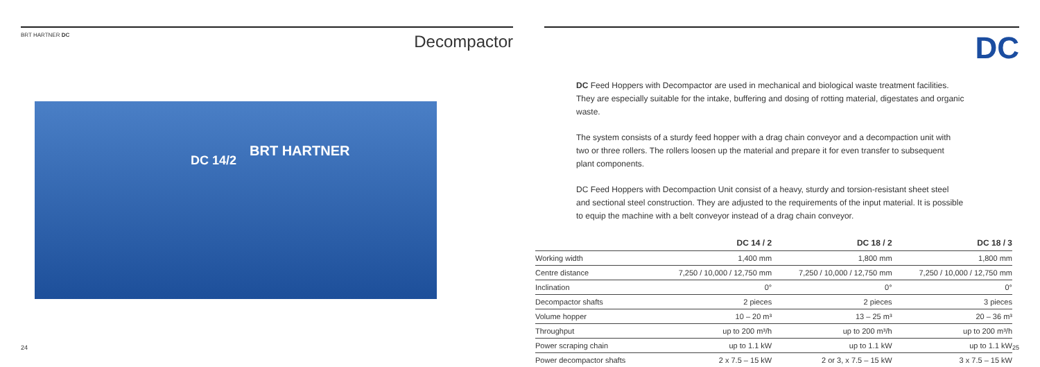BRT HARTNER DC
Decompactor
DC 14/2
BRT HARTNER
DC
DC Feed Hoppers with Decompactor are used in mechanical and biological waste treatment facilities. They are especially suitable for the intake, buffering and dosing of rotting material, digestates and organic waste.
The system consists of a sturdy feed hopper with a drag chain conveyor and a decompaction unit with two or three rollers. The rollers loosen up the material and prepare it for even transfer to subsequent plant components.
DC Feed Hoppers with Decompaction Unit consist of a heavy, sturdy and torsion-resistant sheet steel and sectional steel construction. They are adjusted to the requirements of the input material. It is possible to equip the machine with a belt conveyor instead of a drag chain conveyor.
| | DC 14 / 2 | DC 18 / 2 | DC 18 / 3 |
| --- | --- | --- | --- |
| Working width | 1,400 mm | 1,800 mm | 1,800 mm |
| Centre distance | 7,250 / 10,000 / 12,750 mm | 7,250 / 10,000 / 12,750 mm | 7,250 / 10,000 / 12,750 mm |
| Inclination | 0° | 0° | 0° |
| Decompactor shafts | 2 pieces | 2 pieces | 3 pieces |
| Volume hopper | 10 – 20 m³ | 13 – 25 m³ | 20 – 36 m³ |
| Throughput | up to 200 m³/h | up to 200 m³/h | up to 200 m³/h |
| Power scraping chain | up to 1.1 kW | up to 1.1 kW | up to 1.1 kW |
| Power decompactor shafts | 2 x 7.5 – 15 kW | 2 or 3, x 7.5 – 15 kW | 3 x 7.5 – 15 kW |
24 25